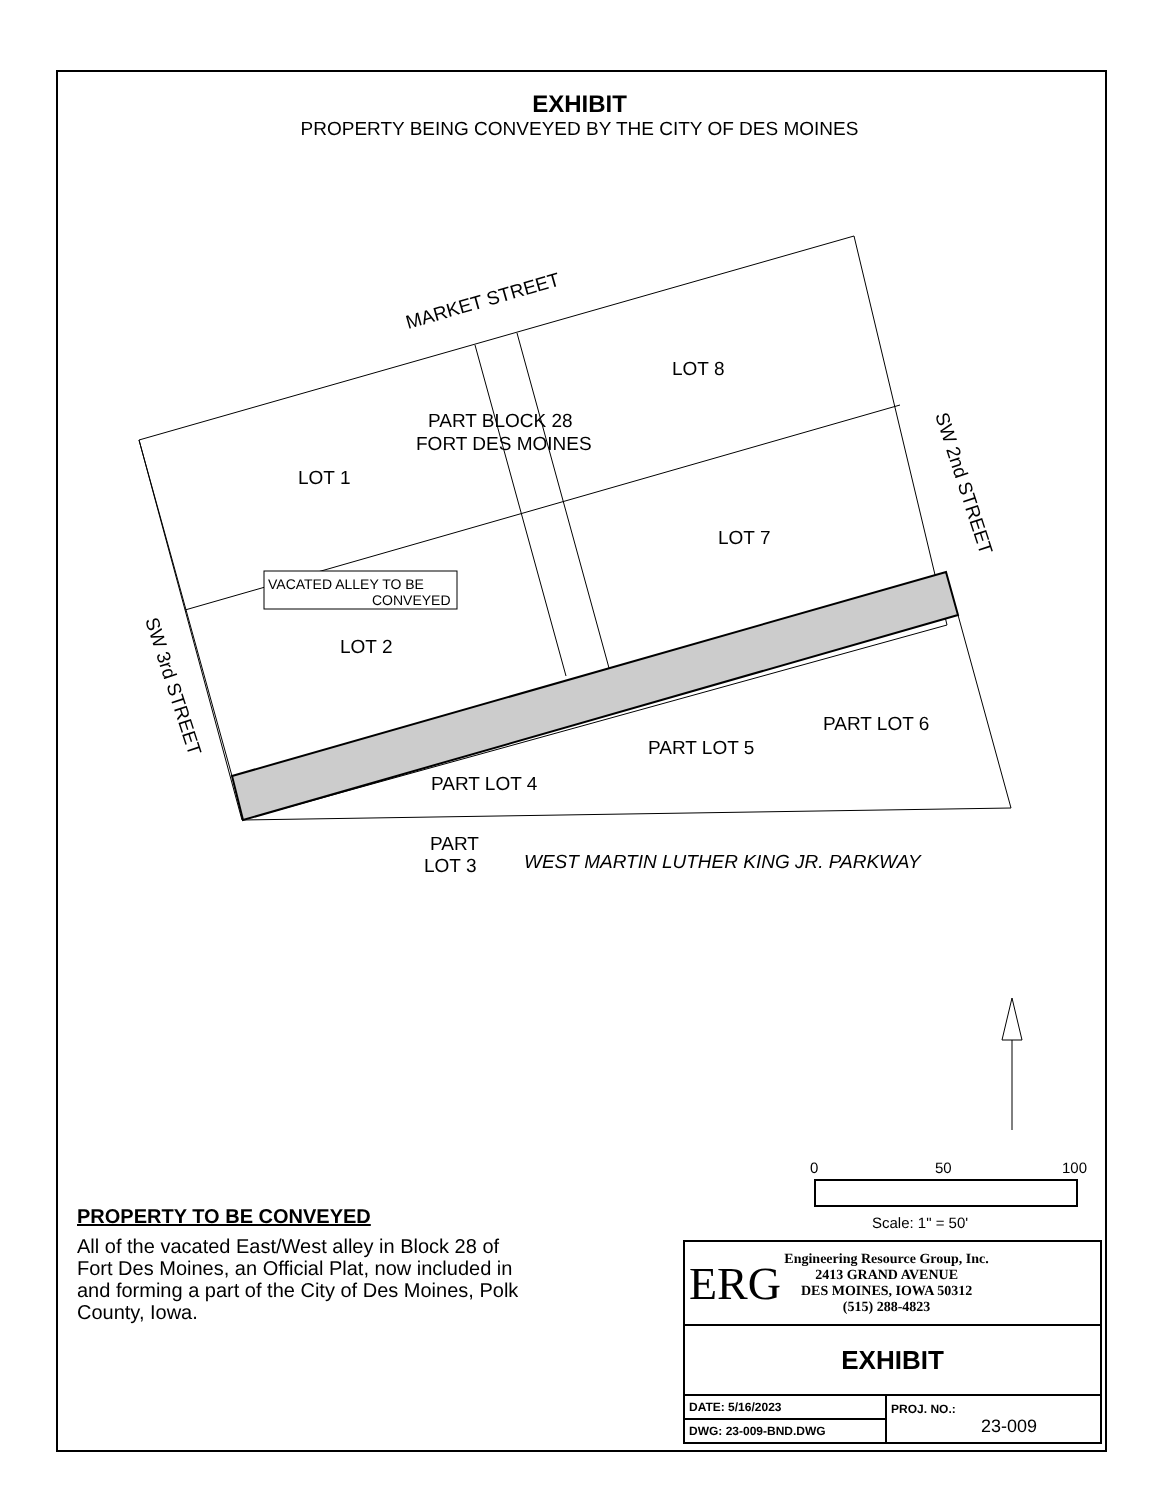EXHIBIT
PROPERTY BEING CONVEYED BY THE CITY OF DES MOINES
MARKET STREET
LOT 8
PART BLOCK 28
FORT DES MOINES
LOT 1
LOT 7
LOT 2
PART LOT 6
PART LOT 5
PART LOT 4
PART
LOT 3
WEST MARTIN LUTHER KING JR. PARKWAY
VACATED ALLEY TO BE
CONVEYED
SW 2nd STREET
SW 3rd STREET
0
50
100
Scale: 1" = 50'
PROPERTY TO BE CONVEYED
All of the vacated East/West alley in Block 28 of Fort Des Moines, an Official Plat, now included in and forming a part of the City of Des Moines, Polk County, Iowa.
| ERG Engineering Resource Group, Inc. 2413 GRAND AVENUE DES MOINES, IOWA 50312 (515) 288-4823 | |
| EXHIBIT | |
| DATE: 5/16/2023 | PROJ. NO.: 23-009 |
| DWG: 23-009-BND.DWG | |